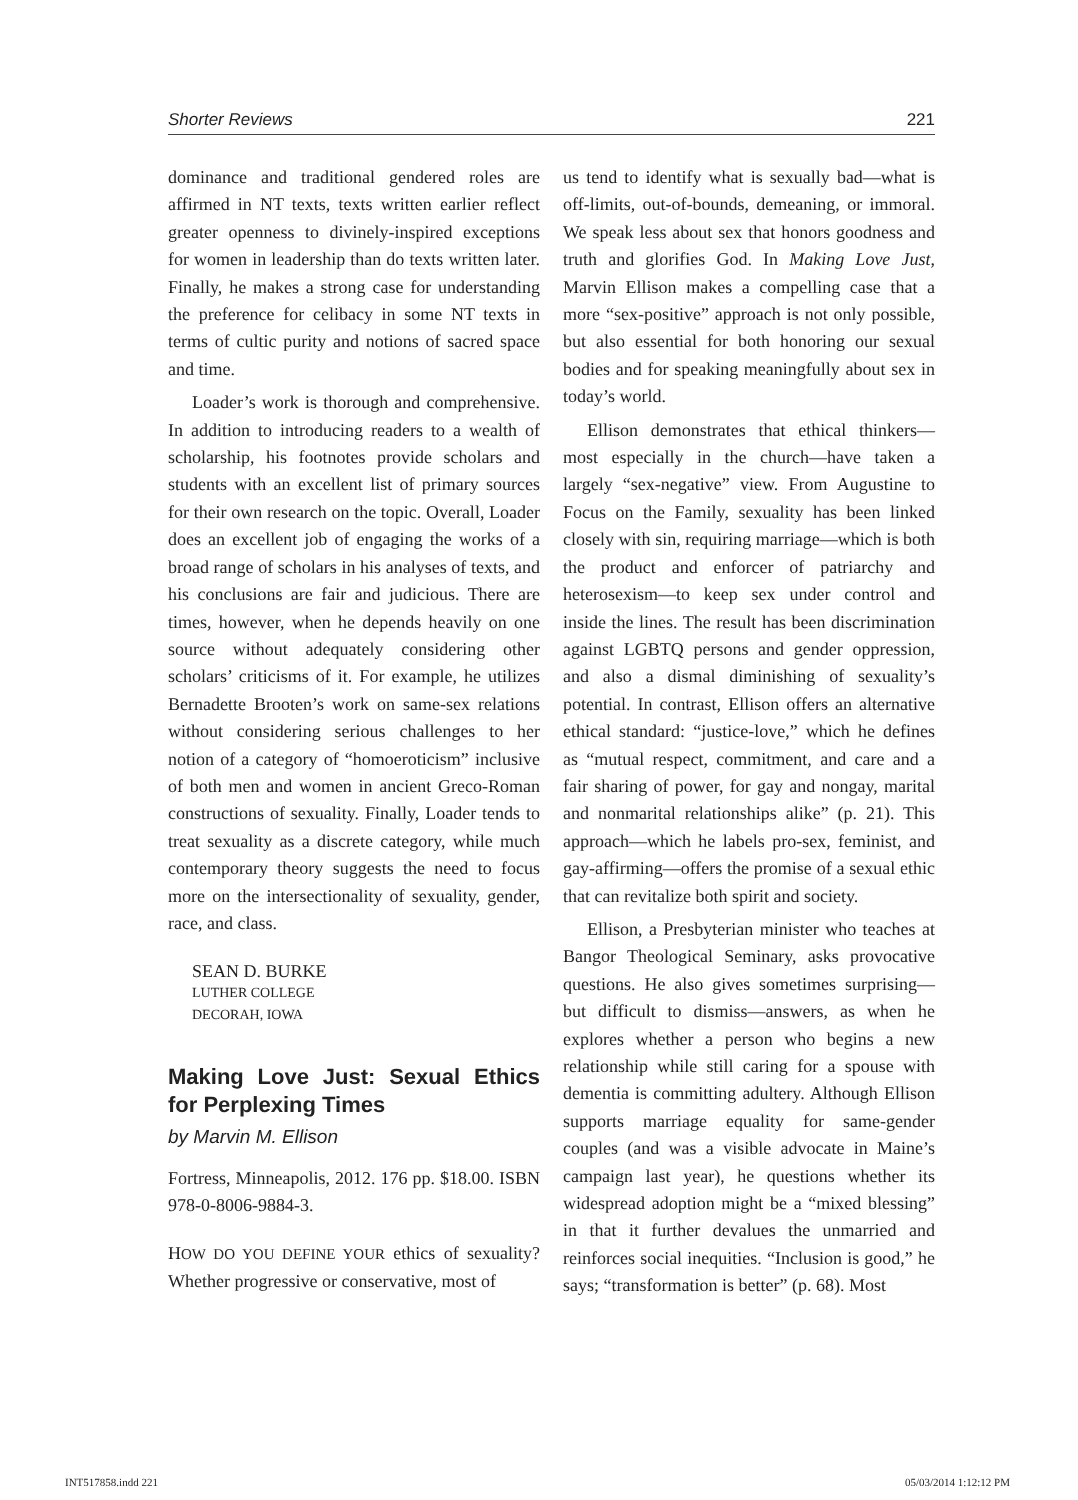Shorter Reviews 221
dominance and traditional gendered roles are affirmed in NT texts, texts written earlier reflect greater openness to divinely-inspired exceptions for women in leadership than do texts written later. Finally, he makes a strong case for understanding the preference for celibacy in some NT texts in terms of cultic purity and notions of sacred space and time.
Loader’s work is thorough and comprehensive. In addition to introducing readers to a wealth of scholarship, his footnotes provide scholars and students with an excellent list of primary sources for their own research on the topic. Overall, Loader does an excellent job of engaging the works of a broad range of scholars in his analyses of texts, and his conclusions are fair and judicious. There are times, however, when he depends heavily on one source without adequately considering other scholars’ criticisms of it. For example, he utilizes Bernadette Brooten’s work on same-sex relations without considering serious challenges to her notion of a category of “homoeroticism” inclusive of both men and women in ancient Greco-Roman constructions of sexuality. Finally, Loader tends to treat sexuality as a discrete category, while much contemporary theory suggests the need to focus more on the intersectionality of sexuality, gender, race, and class.
SEAN D. BURKE
LUTHER COLLEGE
DECORAH, IOWA
Making Love Just: Sexual Ethics for Perplexing Times
by Marvin M. Ellison
Fortress, Minneapolis, 2012. 176 pp. $18.00. ISBN 978-0-8006-9884-3.
HOW DO YOU DEFINE YOUR ethics of sexuality? Whether progressive or conservative, most of
us tend to identify what is sexually bad—what is off-limits, out-of-bounds, demeaning, or immoral. We speak less about sex that honors goodness and truth and glorifies God. In Making Love Just, Marvin Ellison makes a compelling case that a more “sex-positive” approach is not only possible, but also essential for both honoring our sexual bodies and for speaking meaningfully about sex in today’s world.
Ellison demonstrates that ethical thinkers—most especially in the church—have taken a largely “sex-negative” view. From Augustine to Focus on the Family, sexuality has been linked closely with sin, requiring marriage—which is both the product and enforcer of patriarchy and heterosexism—to keep sex under control and inside the lines. The result has been discrimination against LGBTQ persons and gender oppression, and also a dismal diminishing of sexuality’s potential. In contrast, Ellison offers an alternative ethical standard: “justice-love,” which he defines as “mutual respect, commitment, and care and a fair sharing of power, for gay and nongay, marital and nonmarital relationships alike” (p. 21). This approach—which he labels pro-sex, feminist, and gay-affirming—offers the promise of a sexual ethic that can revitalize both spirit and society.
Ellison, a Presbyterian minister who teaches at Bangor Theological Seminary, asks provocative questions. He also gives sometimes surprising—but difficult to dismiss—answers, as when he explores whether a person who begins a new relationship while still caring for a spouse with dementia is committing adultery. Although Ellison supports marriage equality for same-gender couples (and was a visible advocate in Maine’s campaign last year), he questions whether its widespread adoption might be a “mixed blessing” in that it further devalues the unmarried and reinforces social inequities. “Inclusion is good,” he says; “transformation is better” (p. 68). Most
INT517858.indd 221 05/03/2014 1:12:12 PM